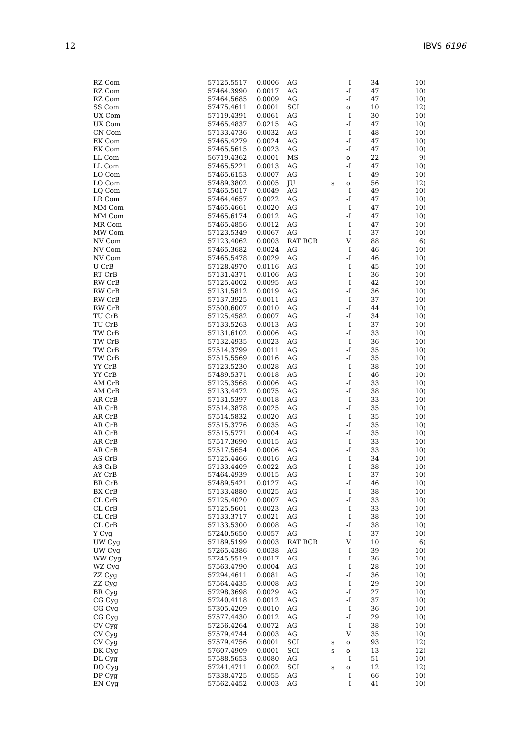12 IBVS 6196
| RZ Com | 57125.5517 | 0.0006 | AG | | -I | 34 | 10) |
| RZ Com | 57464.3990 | 0.0017 | AG | | -I | 47 | 10) |
| RZ Com | 57464.5685 | 0.0009 | AG | | -I | 47 | 10) |
| SS Com | 57475.4611 | 0.0001 | SCI | | o | 10 | 12) |
| UX Com | 57119.4391 | 0.0061 | AG | | -I | 30 | 10) |
| UX Com | 57465.4837 | 0.0215 | AG | | -I | 47 | 10) |
| CN Com | 57133.4736 | 0.0032 | AG | | -I | 48 | 10) |
| EK Com | 57465.4279 | 0.0024 | AG | | -I | 47 | 10) |
| EK Com | 57465.5615 | 0.0023 | AG | | -I | 47 | 10) |
| LL Com | 56719.4362 | 0.0001 | MS | | o | 22 | 9) |
| LL Com | 57465.5221 | 0.0013 | AG | | -I | 47 | 10) |
| LO Com | 57465.6153 | 0.0007 | AG | | -I | 49 | 10) |
| LO Com | 57489.3802 | 0.0005 | JU | s | o | 56 | 12) |
| LQ Com | 57465.5017 | 0.0049 | AG | | -I | 49 | 10) |
| LR Com | 57464.4657 | 0.0022 | AG | | -I | 47 | 10) |
| MM Com | 57465.4661 | 0.0020 | AG | | -I | 47 | 10) |
| MM Com | 57465.6174 | 0.0012 | AG | | -I | 47 | 10) |
| MR Com | 57465.4856 | 0.0012 | AG | | -I | 47 | 10) |
| MW Com | 57123.5349 | 0.0067 | AG | | -I | 37 | 10) |
| NV Com | 57123.4062 | 0.0003 | RAT RCR | | V | 88 | 6) |
| NV Com | 57465.3682 | 0.0024 | AG | | -I | 46 | 10) |
| NV Com | 57465.5478 | 0.0029 | AG | | -I | 46 | 10) |
| U CrB | 57128.4970 | 0.0116 | AG | | -I | 45 | 10) |
| RT CrB | 57131.4371 | 0.0106 | AG | | -I | 36 | 10) |
| RW CrB | 57125.4002 | 0.0095 | AG | | -I | 42 | 10) |
| RW CrB | 57131.5812 | 0.0019 | AG | | -I | 36 | 10) |
| RW CrB | 57137.3925 | 0.0011 | AG | | -I | 37 | 10) |
| RW CrB | 57500.6007 | 0.0010 | AG | | -I | 44 | 10) |
| TU CrB | 57125.4582 | 0.0007 | AG | | -I | 34 | 10) |
| TU CrB | 57133.5263 | 0.0013 | AG | | -I | 37 | 10) |
| TW CrB | 57131.6102 | 0.0006 | AG | | -I | 33 | 10) |
| TW CrB | 57132.4935 | 0.0023 | AG | | -I | 36 | 10) |
| TW CrB | 57514.3799 | 0.0011 | AG | | -I | 35 | 10) |
| TW CrB | 57515.5569 | 0.0016 | AG | | -I | 35 | 10) |
| YY CrB | 57123.5230 | 0.0028 | AG | | -I | 38 | 10) |
| YY CrB | 57489.5371 | 0.0018 | AG | | -I | 46 | 10) |
| AM CrB | 57125.3568 | 0.0006 | AG | | -I | 33 | 10) |
| AM CrB | 57133.4472 | 0.0075 | AG | | -I | 38 | 10) |
| AR CrB | 57131.5397 | 0.0018 | AG | | -I | 33 | 10) |
| AR CrB | 57514.3878 | 0.0025 | AG | | -I | 35 | 10) |
| AR CrB | 57514.5832 | 0.0020 | AG | | -I | 35 | 10) |
| AR CrB | 57515.3776 | 0.0035 | AG | | -I | 35 | 10) |
| AR CrB | 57515.5771 | 0.0004 | AG | | -I | 35 | 10) |
| AR CrB | 57517.3690 | 0.0015 | AG | | -I | 33 | 10) |
| AR CrB | 57517.5654 | 0.0006 | AG | | -I | 33 | 10) |
| AS CrB | 57125.4466 | 0.0016 | AG | | -I | 34 | 10) |
| AS CrB | 57133.4409 | 0.0022 | AG | | -I | 38 | 10) |
| AY CrB | 57464.4939 | 0.0015 | AG | | -I | 37 | 10) |
| BR CrB | 57489.5421 | 0.0127 | AG | | -I | 46 | 10) |
| BX CrB | 57133.4880 | 0.0025 | AG | | -I | 38 | 10) |
| CL CrB | 57125.4020 | 0.0007 | AG | | -I | 33 | 10) |
| CL CrB | 57125.5601 | 0.0023 | AG | | -I | 33 | 10) |
| CL CrB | 57133.3717 | 0.0021 | AG | | -I | 38 | 10) |
| CL CrB | 57133.5300 | 0.0008 | AG | | -I | 38 | 10) |
| Y Cyg | 57240.5650 | 0.0057 | AG | | -I | 37 | 10) |
| UW Cyg | 57189.5199 | 0.0003 | RAT RCR | | V | 10 | 6) |
| UW Cyg | 57265.4386 | 0.0038 | AG | | -I | 39 | 10) |
| WW Cyg | 57245.5519 | 0.0017 | AG | | -I | 36 | 10) |
| WZ Cyg | 57563.4790 | 0.0004 | AG | | -I | 28 | 10) |
| ZZ Cyg | 57294.4611 | 0.0081 | AG | | -I | 36 | 10) |
| ZZ Cyg | 57564.4435 | 0.0008 | AG | | -I | 29 | 10) |
| BR Cyg | 57298.3698 | 0.0029 | AG | | -I | 27 | 10) |
| CG Cyg | 57240.4118 | 0.0012 | AG | | -I | 37 | 10) |
| CG Cyg | 57305.4209 | 0.0010 | AG | | -I | 36 | 10) |
| CG Cyg | 57577.4430 | 0.0012 | AG | | -I | 29 | 10) |
| CV Cyg | 57256.4264 | 0.0072 | AG | | -I | 38 | 10) |
| CV Cyg | 57579.4744 | 0.0003 | AG | | V | 35 | 10) |
| CV Cyg | 57579.4756 | 0.0001 | SCI | s | o | 93 | 12) |
| DK Cyg | 57607.4909 | 0.0001 | SCI | s | o | 13 | 12) |
| DL Cyg | 57588.5653 | 0.0080 | AG | | -I | 51 | 10) |
| DO Cyg | 57241.4711 | 0.0002 | SCI | s | o | 12 | 12) |
| DP Cyg | 57338.4725 | 0.0055 | AG | | -I | 66 | 10) |
| EN Cyg | 57562.4452 | 0.0003 | AG | | -I | 41 | 10) |